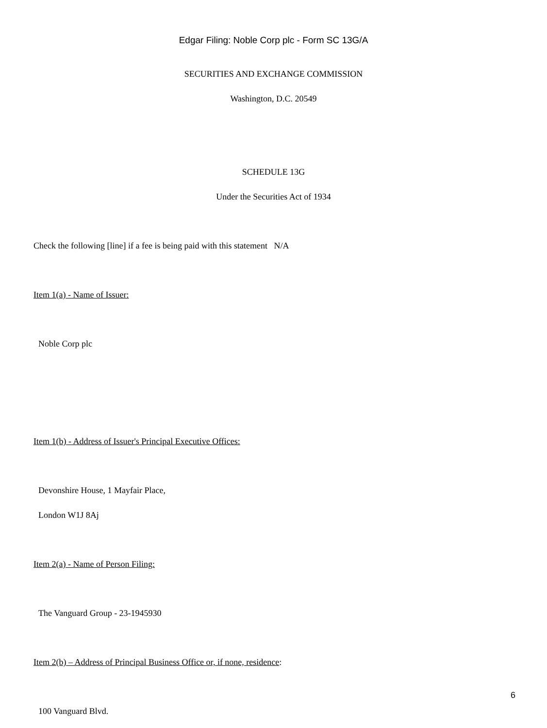Edgar Filing: Noble Corp plc - Form SC 13G/A
SECURITIES AND EXCHANGE COMMISSION
Washington, D.C. 20549
SCHEDULE 13G
Under the Securities Act of 1934
Check the following [line] if a fee is being paid with this statement N/A
Item 1(a) - Name of Issuer:
Noble Corp plc
Item 1(b) - Address of Issuer's Principal Executive Offices:
Devonshire House, 1 Mayfair Place,
London W1J 8Aj
Item 2(a) - Name of Person Filing:
The Vanguard Group - 23-1945930
Item 2(b) – Address of Principal Business Office or, if none, residence:
100 Vanguard Blvd.
6